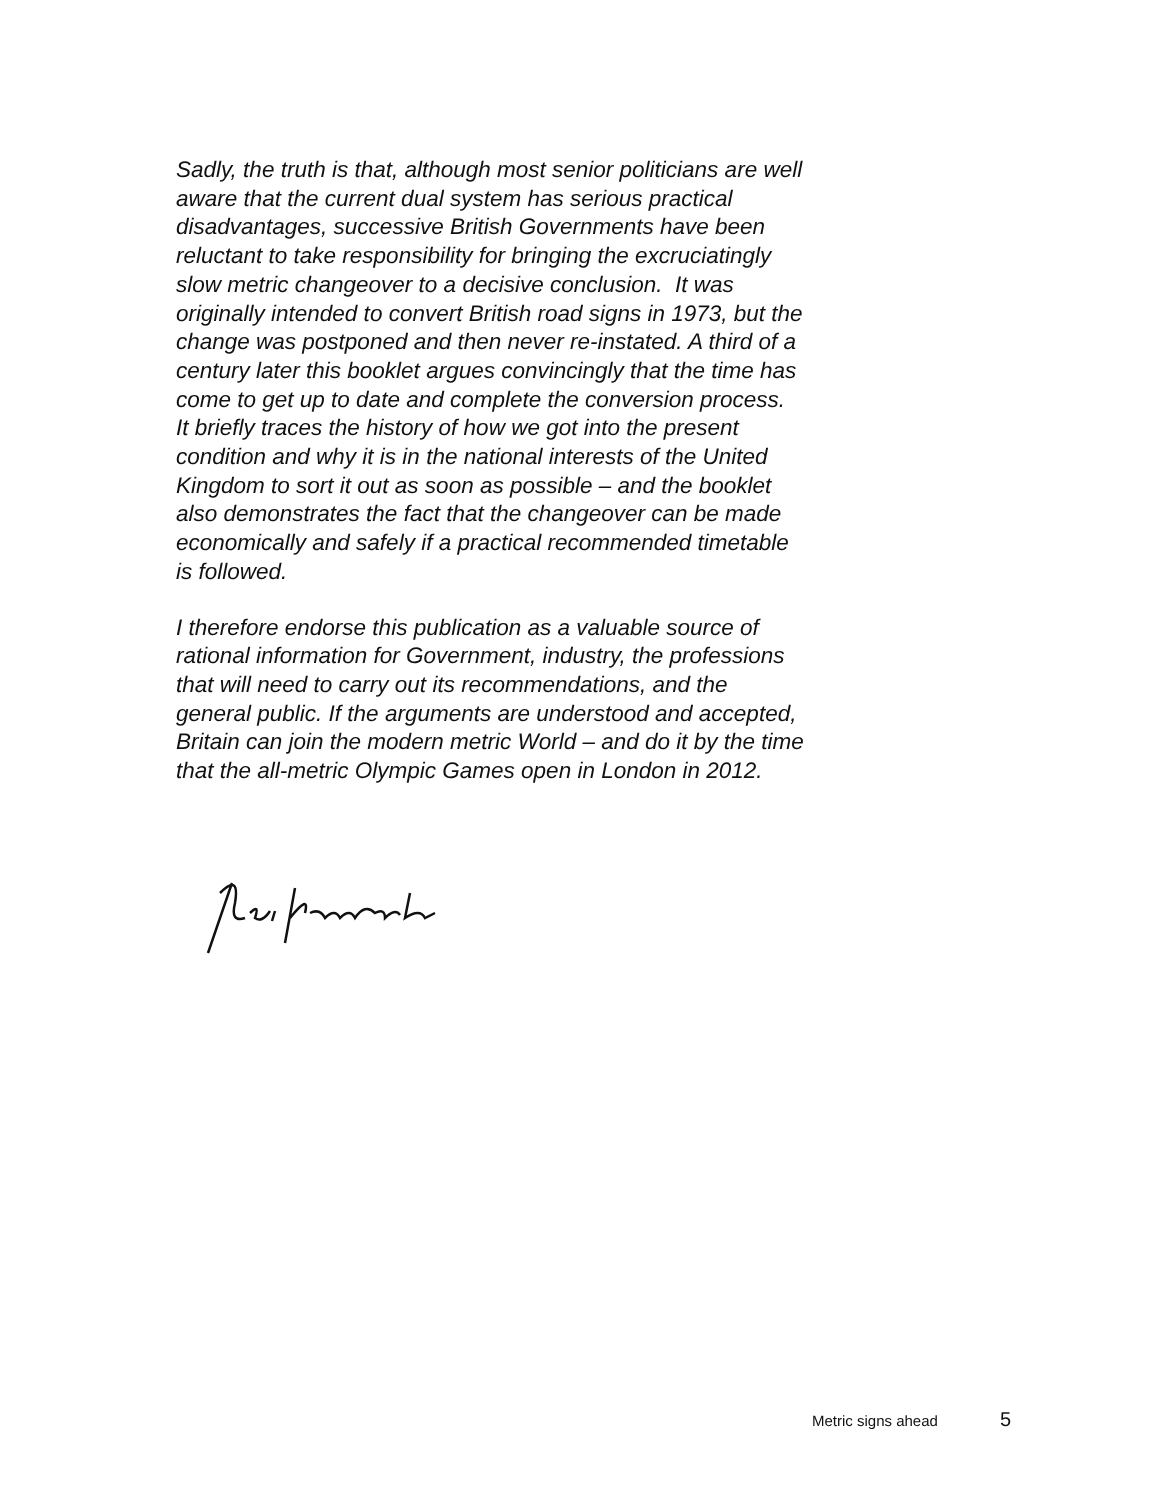Sadly, the truth is that, although most senior politicians are well
aware that the current dual system has serious practical
disadvantages, successive British Governments have been
reluctant to take responsibility for bringing the excruciatingly
slow metric changeover to a decisive conclusion. It was
originally intended to convert British road signs in 1973, but the
change was postponed and then never re-instated. A third of a
century later this booklet argues convincingly that the time has
come to get up to date and complete the conversion process.
It briefly traces the history of how we got into the present
condition and why it is in the national interests of the United
Kingdom to sort it out as soon as possible – and the booklet
also demonstrates the fact that the changeover can be made
economically and safely if a practical recommended timetable
is followed.
I therefore endorse this publication as a valuable source of
rational information for Government, industry, the professions
that will need to carry out its recommendations, and the
general public. If the arguments are understood and accepted,
Britain can join the modern metric World – and do it by the time
that the all-metric Olympic Games open in London in 2012.
Metric signs ahead 5